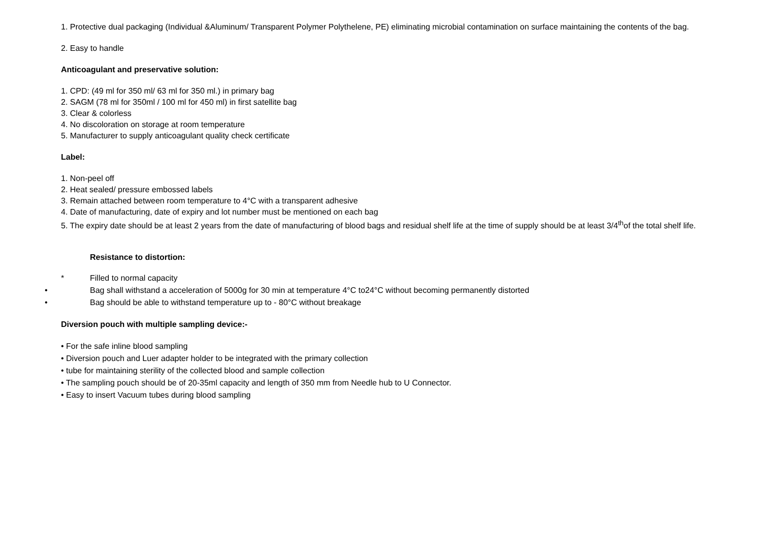1. Protective dual packaging (Individual &Aluminum/ Transparent Polymer Polythelene, PE) eliminating microbial contamination on surface maintaining the contents of the bag.
2. Easy to handle
Anticoagulant and preservative solution:
1. CPD: (49 ml for 350 ml/ 63 ml for 350 ml.) in primary bag
2. SAGM (78 ml for 350ml / 100 ml for 450 ml) in first satellite bag
3. Clear & colorless
4. No discoloration on storage at room temperature
5. Manufacturer to supply anticoagulant quality check certificate
Label:
1. Non-peel off
2. Heat sealed/ pressure embossed labels
3. Remain attached between room temperature to 4°C with a transparent adhesive
4. Date of manufacturing, date of expiry and lot number must be mentioned on each bag
5. The expiry date should be at least 2 years from the date of manufacturing of blood bags and residual shelf life at the time of supply should be at least 3/4<sup>th</sup>of the total shelf life.
Resistance to distortion:
* Filled to normal capacity
• Bag shall withstand a acceleration of 5000g for 30 min at temperature 4°C to24°C without becoming permanently distorted
• Bag should be able to withstand temperature up to - 80°C without breakage
Diversion pouch with multiple sampling device:-
• For the safe inline blood sampling
• Diversion pouch and Luer adapter holder to be integrated with the primary collection
• tube for maintaining sterility of the collected blood and sample collection
• The sampling pouch should be of 20-35ml capacity and length of 350 mm from Needle hub to U Connector.
• Easy to insert Vacuum tubes during blood sampling